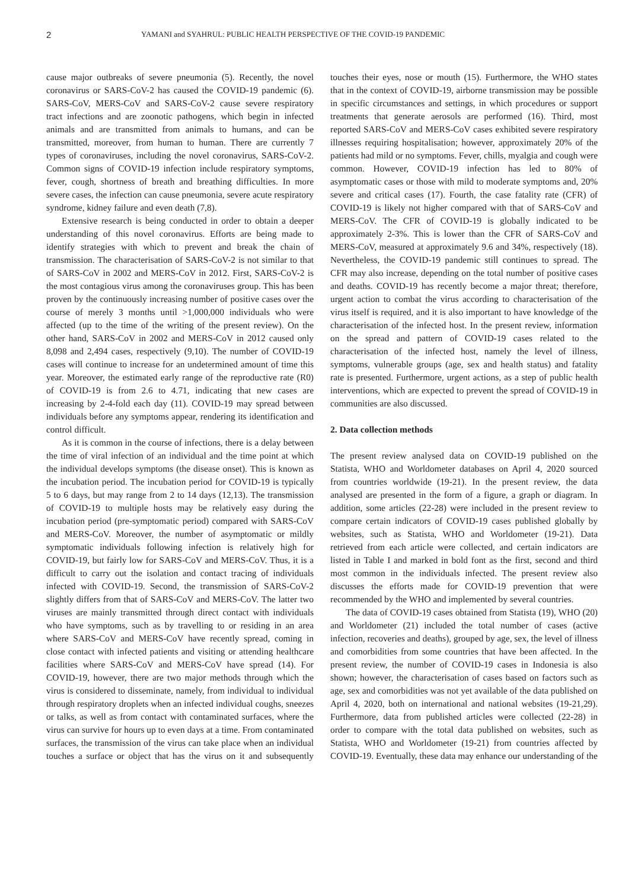2 YAMANI and SYAHRUL: PUBLIC HEALTH PERSPECTIVE OF THE COVID-19 PANDEMIC
cause major outbreaks of severe pneumonia (5). Recently, the novel coronavirus or SARS-CoV-2 has caused the COVID-19 pandemic (6). SARS-CoV, MERS-CoV and SARS-CoV-2 cause severe respiratory tract infections and are zoonotic pathogens, which begin in infected animals and are transmitted from animals to humans, and can be transmitted, moreover, from human to human. There are currently 7 types of coronaviruses, including the novel coronavirus, SARS-CoV-2. Common signs of COVID-19 infection include respiratory symptoms, fever, cough, shortness of breath and breathing difficulties. In more severe cases, the infection can cause pneumonia, severe acute respiratory syndrome, kidney failure and even death (7,8).
Extensive research is being conducted in order to obtain a deeper understanding of this novel coronavirus. Efforts are being made to identify strategies with which to prevent and break the chain of transmission. The characterisation of SARS-CoV-2 is not similar to that of SARS-CoV in 2002 and MERS-CoV in 2012. First, SARS-CoV-2 is the most contagious virus among the coronaviruses group. This has been proven by the continuously increasing number of positive cases over the course of merely 3 months until >1,000,000 individuals who were affected (up to the time of the writing of the present review). On the other hand, SARS-CoV in 2002 and MERS-CoV in 2012 caused only 8,098 and 2,494 cases, respectively (9,10). The number of COVID-19 cases will continue to increase for an undetermined amount of time this year. Moreover, the estimated early range of the reproductive rate (R0) of COVID-19 is from 2.6 to 4.71, indicating that new cases are increasing by 2-4-fold each day (11). COVID-19 may spread between individuals before any symptoms appear, rendering its identification and control difficult.
As it is common in the course of infections, there is a delay between the time of viral infection of an individual and the time point at which the individual develops symptoms (the disease onset). This is known as the incubation period. The incubation period for COVID-19 is typically 5 to 6 days, but may range from 2 to 14 days (12,13). The transmission of COVID-19 to multiple hosts may be relatively easy during the incubation period (pre-symptomatic period) compared with SARS-CoV and MERS-CoV. Moreover, the number of asymptomatic or mildly symptomatic individuals following infection is relatively high for COVID-19, but fairly low for SARS-CoV and MERS-CoV. Thus, it is a difficult to carry out the isolation and contact tracing of individuals infected with COVID-19. Second, the transmission of SARS-CoV-2 slightly differs from that of SARS-CoV and MERS-CoV. The latter two viruses are mainly transmitted through direct contact with individuals who have symptoms, such as by travelling to or residing in an area where SARS-CoV and MERS-CoV have recently spread, coming in close contact with infected patients and visiting or attending healthcare facilities where SARS-CoV and MERS-CoV have spread (14). For COVID-19, however, there are two major methods through which the virus is considered to disseminate, namely, from individual to individual through respiratory droplets when an infected individual coughs, sneezes or talks, as well as from contact with contaminated surfaces, where the virus can survive for hours up to even days at a time. From contaminated surfaces, the transmission of the virus can take place when an individual touches a surface or object that has the virus on it and subsequently touches their eyes, nose or mouth (15). Furthermore, the WHO states that in the context of COVID-19, airborne transmission may be possible in specific circumstances and settings, in which procedures or support treatments that generate aerosols are performed (16). Third, most reported SARS-CoV and MERS-CoV cases exhibited severe respiratory illnesses requiring hospitalisation; however, approximately 20% of the patients had mild or no symptoms. Fever, chills, myalgia and cough were common. However, COVID-19 infection has led to 80% of asymptomatic cases or those with mild to moderate symptoms and, 20% severe and critical cases (17). Fourth, the case fatality rate (CFR) of COVID-19 is likely not higher compared with that of SARS-CoV and MERS-CoV. The CFR of COVID-19 is globally indicated to be approximately 2-3%. This is lower than the CFR of SARS-CoV and MERS-CoV, measured at approximately 9.6 and 34%, respectively (18). Nevertheless, the COVID-19 pandemic still continues to spread. The CFR may also increase, depending on the total number of positive cases and deaths. COVID-19 has recently become a major threat; therefore, urgent action to combat the virus according to characterisation of the virus itself is required, and it is also important to have knowledge of the characterisation of the infected host. In the present review, information on the spread and pattern of COVID-19 cases related to the characterisation of the infected host, namely the level of illness, symptoms, vulnerable groups (age, sex and health status) and fatality rate is presented. Furthermore, urgent actions, as a step of public health interventions, which are expected to prevent the spread of COVID-19 in communities are also discussed.
2. Data collection methods
The present review analysed data on COVID-19 published on the Statista, WHO and Worldometer databases on April 4, 2020 sourced from countries worldwide (19-21). In the present review, the data analysed are presented in the form of a figure, a graph or diagram. In addition, some articles (22-28) were included in the present review to compare certain indicators of COVID-19 cases published globally by websites, such as Statista, WHO and Worldometer (19-21). Data retrieved from each article were collected, and certain indicators are listed in Table I and marked in bold font as the first, second and third most common in the individuals infected. The present review also discusses the efforts made for COVID-19 prevention that were recommended by the WHO and implemented by several countries.
The data of COVID-19 cases obtained from Statista (19), WHO (20) and Worldometer (21) included the total number of cases (active infection, recoveries and deaths), grouped by age, sex, the level of illness and comorbidities from some countries that have been affected. In the present review, the number of COVID-19 cases in Indonesia is also shown; however, the characterisation of cases based on factors such as age, sex and comorbidities was not yet available of the data published on April 4, 2020, both on international and national websites (19-21,29). Furthermore, data from published articles were collected (22-28) in order to compare with the total data published on websites, such as Statista, WHO and Worldometer (19-21) from countries affected by COVID-19. Eventually, these data may enhance our understanding of the